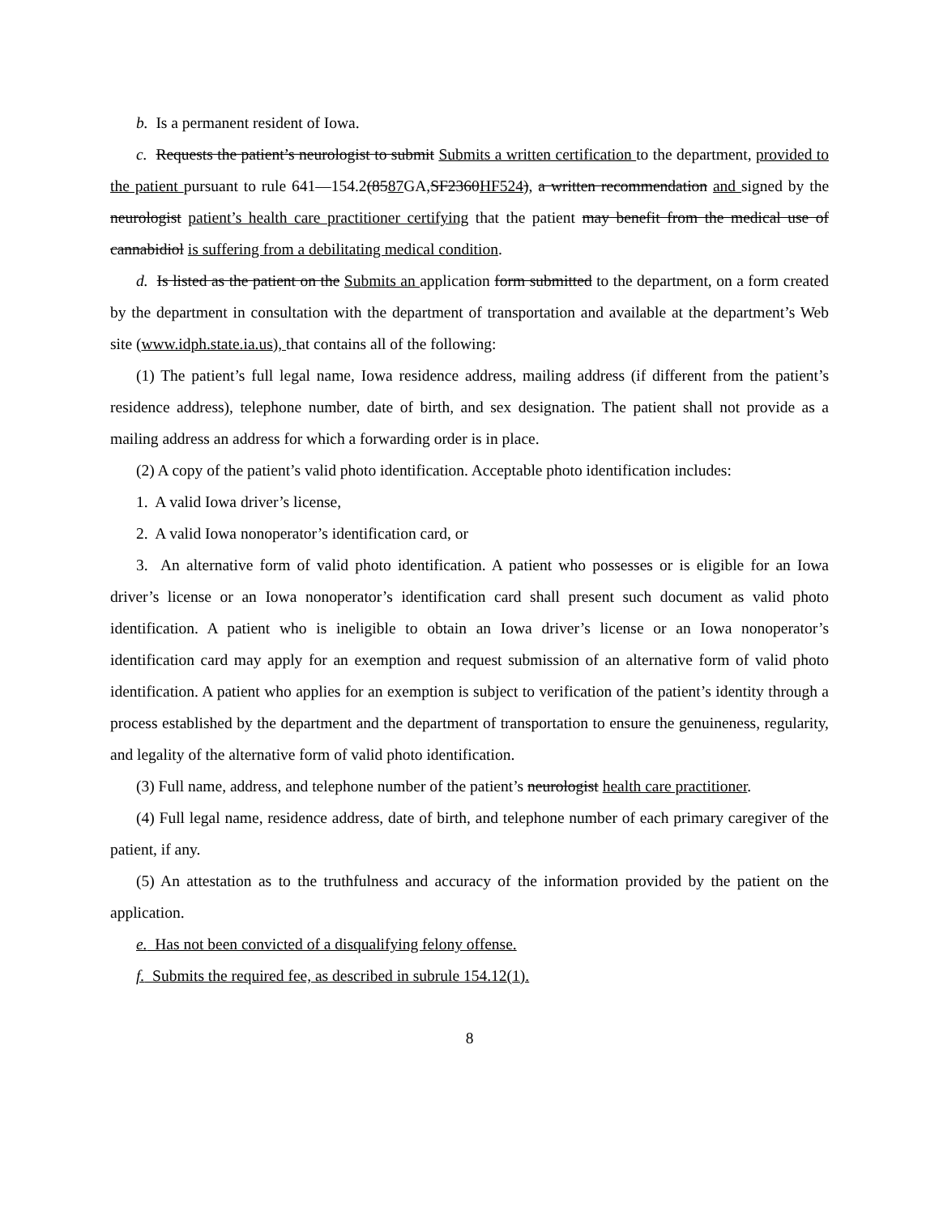b. Is a permanent resident of Iowa.
c. Requests the patient’s neurologist to submit Submits a written certification to the department, provided to the patient pursuant to rule 641—154.2(8587 GA,SF2360HF524), a written recommendation and signed by the neurologist patient’s health care practitioner certifying that the patient may benefit from the medical use of cannabidiol is suffering from a debilitating medical condition.
d. Is listed as the patient on the Submits an application form submitted to the department, on a form created by the department in consultation with the department of transportation and available at the department’s Web site (www.idph.state.ia.us), that contains all of the following:
(1) The patient’s full legal name, Iowa residence address, mailing address (if different from the patient’s residence address), telephone number, date of birth, and sex designation. The patient shall not provide as a mailing address an address for which a forwarding order is in place.
(2) A copy of the patient’s valid photo identification. Acceptable photo identification includes:
1. A valid Iowa driver’s license,
2. A valid Iowa nonoperator’s identification card, or
3. An alternative form of valid photo identification. A patient who possesses or is eligible for an Iowa driver’s license or an Iowa nonoperator’s identification card shall present such document as valid photo identification. A patient who is ineligible to obtain an Iowa driver’s license or an Iowa nonoperator’s identification card may apply for an exemption and request submission of an alternative form of valid photo identification. A patient who applies for an exemption is subject to verification of the patient’s identity through a process established by the department and the department of transportation to ensure the genuineness, regularity, and legality of the alternative form of valid photo identification.
(3) Full name, address, and telephone number of the patient’s neurologist health care practitioner.
(4) Full legal name, residence address, date of birth, and telephone number of each primary caregiver of the patient, if any.
(5) An attestation as to the truthfulness and accuracy of the information provided by the patient on the application.
e. Has not been convicted of a disqualifying felony offense.
f. Submits the required fee, as described in subrule 154.12(1).
8